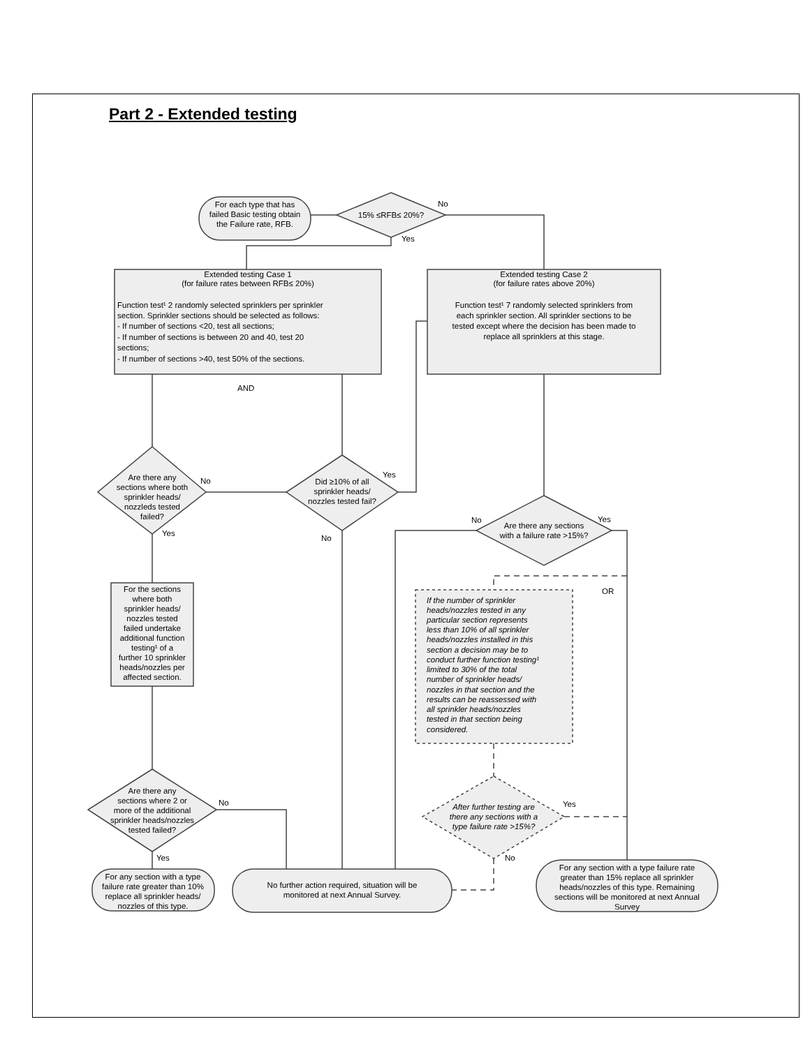Part 2 - Extended testing
For each type that has
failed Basic testing obtain
the Failure rate, RFB.
15% ≤RFB≤ 20%?
Extended testing Case 1
(for failure rates between RFB≤ 20%)
Extended testing Case 2
(for failure rates above 20%)
Function test¹ 7 randomly selected sprinklers from
each sprinkler section. All sprinkler sections to be
tested except where the decision has been made to
replace all sprinklers at this stage.
Are there any
sections where both
sprinkler heads/
nozzleds tested
failed?
Did ≥10% of all
sprinkler heads/
nozzles tested fail?
Are there any sections
with a failure rate >15%?
For the sections
where both
sprinkler heads/
nozzles tested
failed undertake
additional function
testing¹ of a
further 10 sprinkler
heads/nozzles per
affected section.
Are there any
sections where 2 or
more of the additional
sprinkler heads/nozzles
tested failed?
After further testing are
there any sections with a
type failure rate >15%?
For any section with a type
failure rate greater than 10%
replace all sprinkler heads/
nozzles of this type.
No further action required, situation will be
monitored at next Annual Survey.
For any section with a type failure rate
greater than 15% replace all sprinkler
heads/nozzles of this type. Remaining
sections will be monitored at next Annual
Survey
Function test¹ 2 randomly selected sprinklers per sprinkler
section. Sprinkler sections should be selected as follows:
- If number of sections <20, test all sections;
- If number of sections is between 20 and 40, test 20
sections;
- If number of sections >40, test 50% of the sections.
AND
No
Yes
No
Yes
Yes
No
No
Yes
OR
No
Yes
Yes
No
If the number of sprinkler
heads/nozzles tested in any
particular section represents
less than 10% of all sprinkler
heads/nozzles installed in this
section a decision may be to
conduct further function testing¹
limited to 30% of the total
number of sprinkler heads/
nozzles in that section and the
results can be reassessed with
all sprinkler heads/nozzles
tested in that section being
considered.